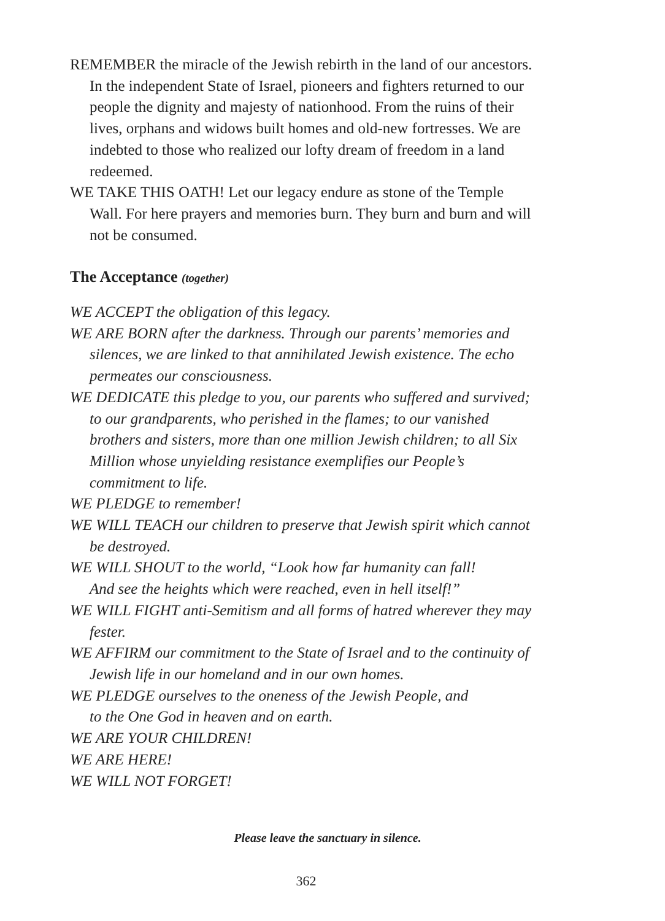REMEMBER the miracle of the Jewish rebirth in the land of our ancestors. In the independent State of Israel, pioneers and fighters returned to our people the dignity and majesty of nationhood. From the ruins of their lives, orphans and widows built homes and old-new fortresses. We are indebted to those who realized our lofty dream of freedom in a land redeemed.
WE TAKE THIS OATH! Let our legacy endure as stone of the Temple Wall. For here prayers and memories burn. They burn and burn and will not be consumed.
The Acceptance (together)
WE ACCEPT the obligation of this legacy.
WE ARE BORN after the darkness. Through our parents’ memories and silences, we are linked to that annihilated Jewish existence. The echo permeates our consciousness.
WE DEDICATE this pledge to you, our parents who suffered and survived; to our grandparents, who perished in the flames; to our vanished brothers and sisters, more than one million Jewish children; to all Six Million whose unyielding resistance exemplifies our People’s commitment to life.
WE PLEDGE to remember!
WE WILL TEACH our children to preserve that Jewish spirit which cannot be destroyed.
WE WILL SHOUT to the world, “Look how far humanity can fall!
And see the heights which were reached, even in hell itself!”
WE WILL FIGHT anti-Semitism and all forms of hatred wherever they may fester.
WE AFFIRM our commitment to the State of Israel and to the continuity of Jewish life in our homeland and in our own homes.
WE PLEDGE ourselves to the oneness of the Jewish People, and
to the One God in heaven and on earth.
WE ARE YOUR CHILDREN!
WE ARE HERE!
WE WILL NOT FORGET!
Please leave the sanctuary in silence.
362